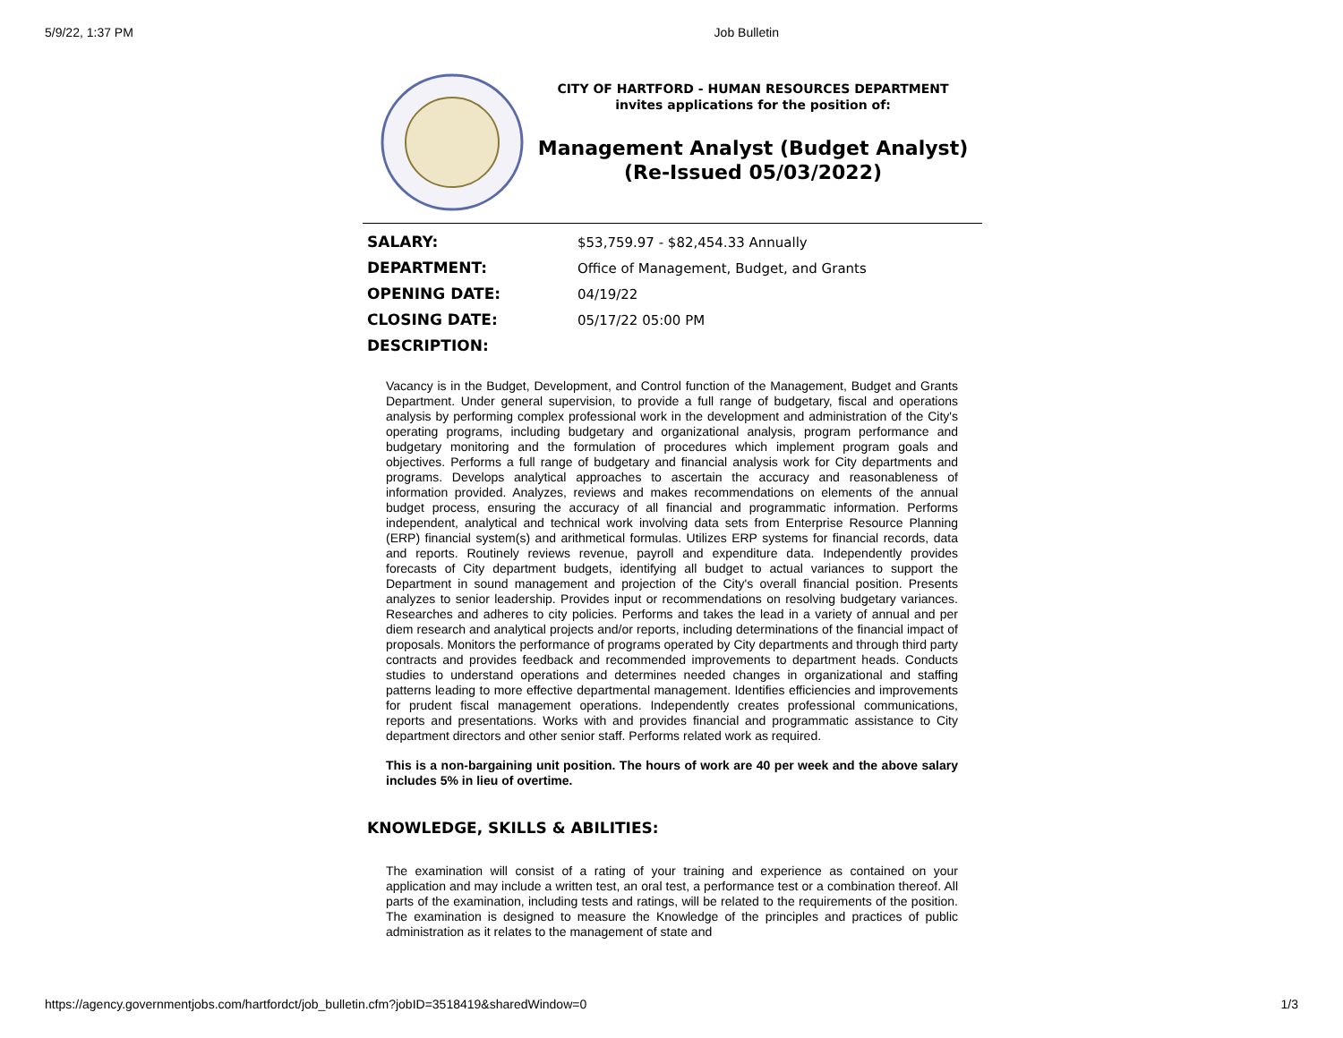5/9/22, 1:37 PM Job Bulletin
CITY OF HARTFORD - HUMAN RESOURCES DEPARTMENT
invites applications for the position of:
Management Analyst (Budget Analyst) (Re-Issued 05/03/2022)
| SALARY: | $53,759.97 - $82,454.33 Annually |
| DEPARTMENT: | Office of Management, Budget, and Grants |
| OPENING DATE: | 04/19/22 |
| CLOSING DATE: | 05/17/22 05:00 PM |
| DESCRIPTION: | |
Vacancy is in the Budget, Development, and Control function of the Management, Budget and Grants Department. Under general supervision, to provide a full range of budgetary, fiscal and operations analysis by performing complex professional work in the development and administration of the City's operating programs, including budgetary and organizational analysis, program performance and budgetary monitoring and the formulation of procedures which implement program goals and objectives. Performs a full range of budgetary and financial analysis work for City departments and programs. Develops analytical approaches to ascertain the accuracy and reasonableness of information provided. Analyzes, reviews and makes recommendations on elements of the annual budget process, ensuring the accuracy of all financial and programmatic information. Performs independent, analytical and technical work involving data sets from Enterprise Resource Planning (ERP) financial system(s) and arithmetical formulas. Utilizes ERP systems for financial records, data and reports. Routinely reviews revenue, payroll and expenditure data. Independently provides forecasts of City department budgets, identifying all budget to actual variances to support the Department in sound management and projection of the City's overall financial position. Presents analyzes to senior leadership. Provides input or recommendations on resolving budgetary variances. Researches and adheres to city policies. Performs and takes the lead in a variety of annual and per diem research and analytical projects and/or reports, including determinations of the financial impact of proposals. Monitors the performance of programs operated by City departments and through third party contracts and provides feedback and recommended improvements to department heads. Conducts studies to understand operations and determines needed changes in organizational and staffing patterns leading to more effective departmental management. Identifies efficiencies and improvements for prudent fiscal management operations. Independently creates professional communications, reports and presentations. Works with and provides financial and programmatic assistance to City department directors and other senior staff. Performs related work as required.
This is a non-bargaining unit position. The hours of work are 40 per week and the above salary includes 5% in lieu of overtime.
KNOWLEDGE, SKILLS & ABILITIES:
The examination will consist of a rating of your training and experience as contained on your application and may include a written test, an oral test, a performance test or a combination thereof. All parts of the examination, including tests and ratings, will be related to the requirements of the position. The examination is designed to measure the Knowledge of the principles and practices of public administration as it relates to the management of state and
https://agency.governmentjobs.com/hartfordct/job_bulletin.cfm?jobID=3518419&sharedWindow=0 1/3